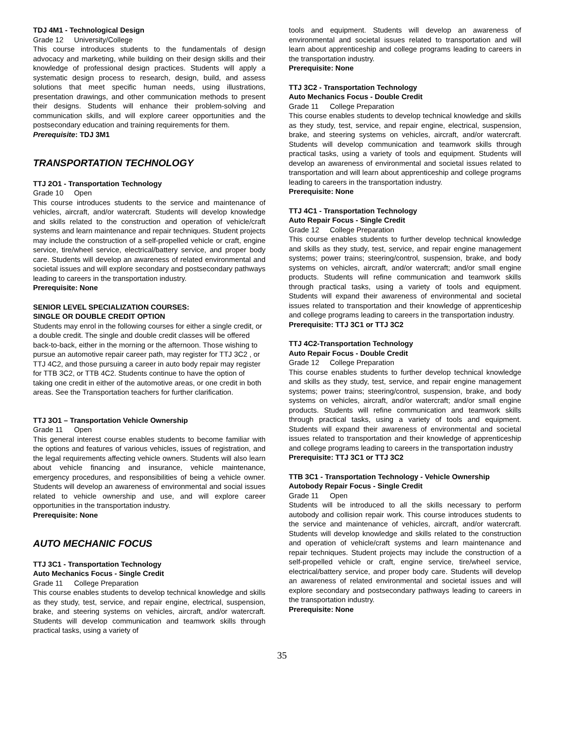TDJ 4M1 - Technological Design
Grade 12 University/College
This course introduces students to the fundamentals of design advocacy and marketing, while building on their design skills and their knowledge of professional design practices. Students will apply a systematic design process to research, design, build, and assess solutions that meet specific human needs, using illustrations, presentation drawings, and other communication methods to present their designs. Students will enhance their problem-solving and communication skills, and will explore career opportunities and the postsecondary education and training requirements for them.
Prerequisite: TDJ 3M1
TRANSPORTATION TECHNOLOGY
TTJ 2O1 - Transportation Technology
Grade 10 Open
This course introduces students to the service and maintenance of vehicles, aircraft, and/or watercraft. Students will develop knowledge and skills related to the construction and operation of vehicle/craft systems and learn maintenance and repair techniques. Student projects may include the construction of a self-propelled vehicle or craft, engine service, tire/wheel service, electrical/battery service, and proper body care. Students will develop an awareness of related environmental and societal issues and will explore secondary and postsecondary pathways leading to careers in the transportation industry.
Prerequisite: None
SENIOR LEVEL SPECIALIZATION COURSES:
SINGLE OR DOUBLE CREDIT OPTION
Students may enrol in the following courses for either a single credit, or a double credit. The single and double credit classes will be offered back-to-back, either in the morning or the afternoon. Those wishing to pursue an automotive repair career path, may register for TTJ 3C2 , or TTJ 4C2, and those pursuing a career in auto body repair may register for TTB 3C2, or TTB 4C2. Students continue to have the option of taking one credit in either of the automotive areas, or one credit in both areas. See the Transportation teachers for further clarification.
TTJ 3O1 – Transportation Vehicle Ownership
Grade 11 Open
This general interest course enables students to become familiar with the options and features of various vehicles, issues of registration, and the legal requirements affecting vehicle owners. Students will also learn about vehicle financing and insurance, vehicle maintenance, emergency procedures, and responsibilities of being a vehicle owner. Students will develop an awareness of environmental and social issues related to vehicle ownership and use, and will explore career opportunities in the transportation industry.
Prerequisite: None
AUTO MECHANIC FOCUS
TTJ 3C1 - Transportation Technology
Auto Mechanics Focus - Single Credit
Grade 11 College Preparation
This course enables students to develop technical knowledge and skills as they study, test, service, and repair engine, electrical, suspension, brake, and steering systems on vehicles, aircraft, and/or watercraft. Students will develop communication and teamwork skills through practical tasks, using a variety of
tools and equipment. Students will develop an awareness of environmental and societal issues related to transportation and will learn about apprenticeship and college programs leading to careers in the transportation industry.
Prerequisite: None
TTJ 3C2 - Transportation Technology
Auto Mechanics Focus - Double Credit
Grade 11 College Preparation
This course enables students to develop technical knowledge and skills as they study, test, service, and repair engine, electrical, suspension, brake, and steering systems on vehicles, aircraft, and/or watercraft. Students will develop communication and teamwork skills through practical tasks, using a variety of tools and equipment. Students will develop an awareness of environmental and societal issues related to transportation and will learn about apprenticeship and college programs leading to careers in the transportation industry.
Prerequisite: None
TTJ 4C1 - Transportation Technology
Auto Repair Focus - Single Credit
Grade 12 College Preparation
This course enables students to further develop technical knowledge and skills as they study, test, service, and repair engine management systems; power trains; steering/control, suspension, brake, and body systems on vehicles, aircraft, and/or watercraft; and/or small engine products. Students will refine communication and teamwork skills through practical tasks, using a variety of tools and equipment. Students will expand their awareness of environmental and societal issues related to transportation and their knowledge of apprenticeship and college programs leading to careers in the transportation industry.
Prerequisite: TTJ 3C1 or TTJ 3C2
TTJ 4C2-Transportation Technology
Auto Repair Focus - Double Credit
Grade 12 College Preparation
This course enables students to further develop technical knowledge and skills as they study, test, service, and repair engine management systems; power trains; steering/control, suspension, brake, and body systems on vehicles, aircraft, and/or watercraft; and/or small engine products. Students will refine communication and teamwork skills through practical tasks, using a variety of tools and equipment. Students will expand their awareness of environmental and societal issues related to transportation and their knowledge of apprenticeship and college programs leading to careers in the transportation industry
Prerequisite: TTJ 3C1 or TTJ 3C2
TTB 3C1 - Transportation Technology - Vehicle Ownership
Autobody Repair Focus - Single Credit
Grade 11 Open
Students will be introduced to all the skills necessary to perform autobody and collision repair work. This course introduces students to the service and maintenance of vehicles, aircraft, and/or watercraft. Students will develop knowledge and skills related to the construction and operation of vehicle/craft systems and learn maintenance and repair techniques. Student projects may include the construction of a self-propelled vehicle or craft, engine service, tire/wheel service, electrical/battery service, and proper body care. Students will develop an awareness of related environmental and societal issues and will explore secondary and postsecondary pathways leading to careers in the transportation industry.
Prerequisite: None
35